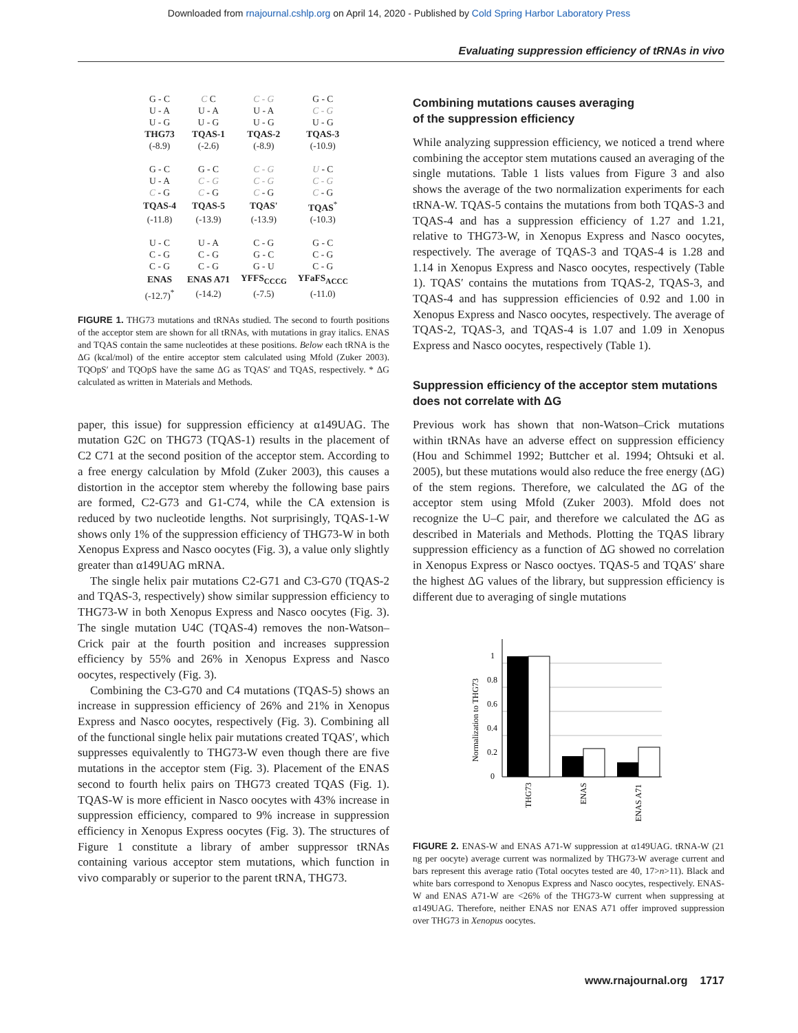Downloaded from rnajournal.cshlp.org on April 14, 2020 - Published by Cold Spring Harbor Laboratory Press
Evaluating suppression efficiency of tRNAs in vivo
| G - C | C C | C - G | G - C |
| U - A | U - A | U - A | C - G |
| U - G | U - G | U - G | U - G |
| THG73 | TQAS-1 | TQAS-2 | TQAS-3 |
| (-8.9) | (-2.6) | (-8.9) | (-10.9) |
| G - C | G - C | C - G | U - C |
| U - A | C - G | C - G | C - G |
| C - G | C - G | C - G | C - G |
| TQAS-4 | TQAS-5 | TQAS' | TQAS<sup>*</sup> |
| (-11.8) | (-13.9) | (-13.9) | (-10.3) |
| U - C | U - A | C - G | G - C |
| C - G | C - G | G - C | C - G |
| C - G | C - G | G - U | C - G |
| ENAS | ENAS A71 | YFFS<sub>CCCG</sub> | YFaFS<sub>ACCC</sub> |
| (-12.7)<sup>*</sup> | (-14.2) | (-7.5) | (-11.0) |
FIGURE 1. THG73 mutations and tRNAs studied. The second to fourth positions of the acceptor stem are shown for all tRNAs, with mutations in gray italics. ENAS and TQAS contain the same nucleotides at these positions. Below each tRNA is the ΔG (kcal/mol) of the entire acceptor stem calculated using Mfold (Zuker 2003). TQOpS′ and TQOpS have the same ΔG as TQAS′ and TQAS, respectively. * ΔG calculated as written in Materials and Methods.
paper, this issue) for suppression efficiency at α149UAG. The mutation G2C on THG73 (TQAS-1) results in the placement of C2 C71 at the second position of the acceptor stem. According to a free energy calculation by Mfold (Zuker 2003), this causes a distortion in the acceptor stem whereby the following base pairs are formed, C2-G73 and G1-C74, while the CA extension is reduced by two nucleotide lengths. Not surprisingly, TQAS-1-W shows only 1% of the suppression efficiency of THG73-W in both Xenopus Express and Nasco oocytes (Fig. 3), a value only slightly greater than α149UAG mRNA.
The single helix pair mutations C2-G71 and C3-G70 (TQAS-2 and TQAS-3, respectively) show similar suppression efficiency to THG73-W in both Xenopus Express and Nasco oocytes (Fig. 3). The single mutation U4C (TQAS-4) removes the non-Watson–Crick pair at the fourth position and increases suppression efficiency by 55% and 26% in Xenopus Express and Nasco oocytes, respectively (Fig. 3).
Combining the C3-G70 and C4 mutations (TQAS-5) shows an increase in suppression efficiency of 26% and 21% in Xenopus Express and Nasco oocytes, respectively (Fig. 3). Combining all of the functional single helix pair mutations created TQAS′, which suppresses equivalently to THG73-W even though there are five mutations in the acceptor stem (Fig. 3). Placement of the ENAS second to fourth helix pairs on THG73 created TQAS (Fig. 1). TQAS-W is more efficient in Nasco oocytes with 43% increase in suppression efficiency, compared to 9% increase in suppression efficiency in Xenopus Express oocytes (Fig. 3). The structures of Figure 1 constitute a library of amber suppressor tRNAs containing various acceptor stem mutations, which function in vivo comparably or superior to the parent tRNA, THG73.
Combining mutations causes averaging
of the suppression efficiency
While analyzing suppression efficiency, we noticed a trend where combining the acceptor stem mutations caused an averaging of the single mutations. Table 1 lists values from Figure 3 and also shows the average of the two normalization experiments for each tRNA-W. TQAS-5 contains the mutations from both TQAS-3 and TQAS-4 and has a suppression efficiency of 1.27 and 1.21, relative to THG73-W, in Xenopus Express and Nasco oocytes, respectively. The average of TQAS-3 and TQAS-4 is 1.28 and 1.14 in Xenopus Express and Nasco oocytes, respectively (Table 1). TQAS′ contains the mutations from TQAS-2, TQAS-3, and TQAS-4 and has suppression efficiencies of 0.92 and 1.00 in Xenopus Express and Nasco oocytes, respectively. The average of TQAS-2, TQAS-3, and TQAS-4 is 1.07 and 1.09 in Xenopus Express and Nasco oocytes, respectively (Table 1).
Suppression efficiency of the acceptor stem mutations does not correlate with ΔG
Previous work has shown that non-Watson–Crick mutations within tRNAs have an adverse effect on suppression efficiency (Hou and Schimmel 1992; Buttcher et al. 1994; Ohtsuki et al. 2005), but these mutations would also reduce the free energy (ΔG) of the stem regions. Therefore, we calculated the ΔG of the acceptor stem using Mfold (Zuker 2003). Mfold does not recognize the U–C pair, and therefore we calculated the ΔG as described in Materials and Methods. Plotting the TQAS library suppression efficiency as a function of ΔG showed no correlation in Xenopus Express or Nasco ooctyes. TQAS-5 and TQAS′ share the highest ΔG values of the library, but suppression efficiency is different due to averaging of single mutations
Normalization to THG73
1
0.8
0.6
0.4
0.2
0
THG73
ENAS
ENAS A71
FIGURE 2. ENAS-W and ENAS A71-W suppression at α149UAG. tRNA-W (21 ng per oocyte) average current was normalized by THG73-W average current and bars represent this average ratio (Total oocytes tested are 40, 17>n>11). Black and white bars correspond to Xenopus Express and Nasco oocytes, respectively. ENAS-W and ENAS A71-W are <26% of the THG73-W current when suppressing at α149UAG. Therefore, neither ENAS nor ENAS A71 offer improved suppression over THG73 in Xenopus oocytes.
www.rnajournal.org 1717